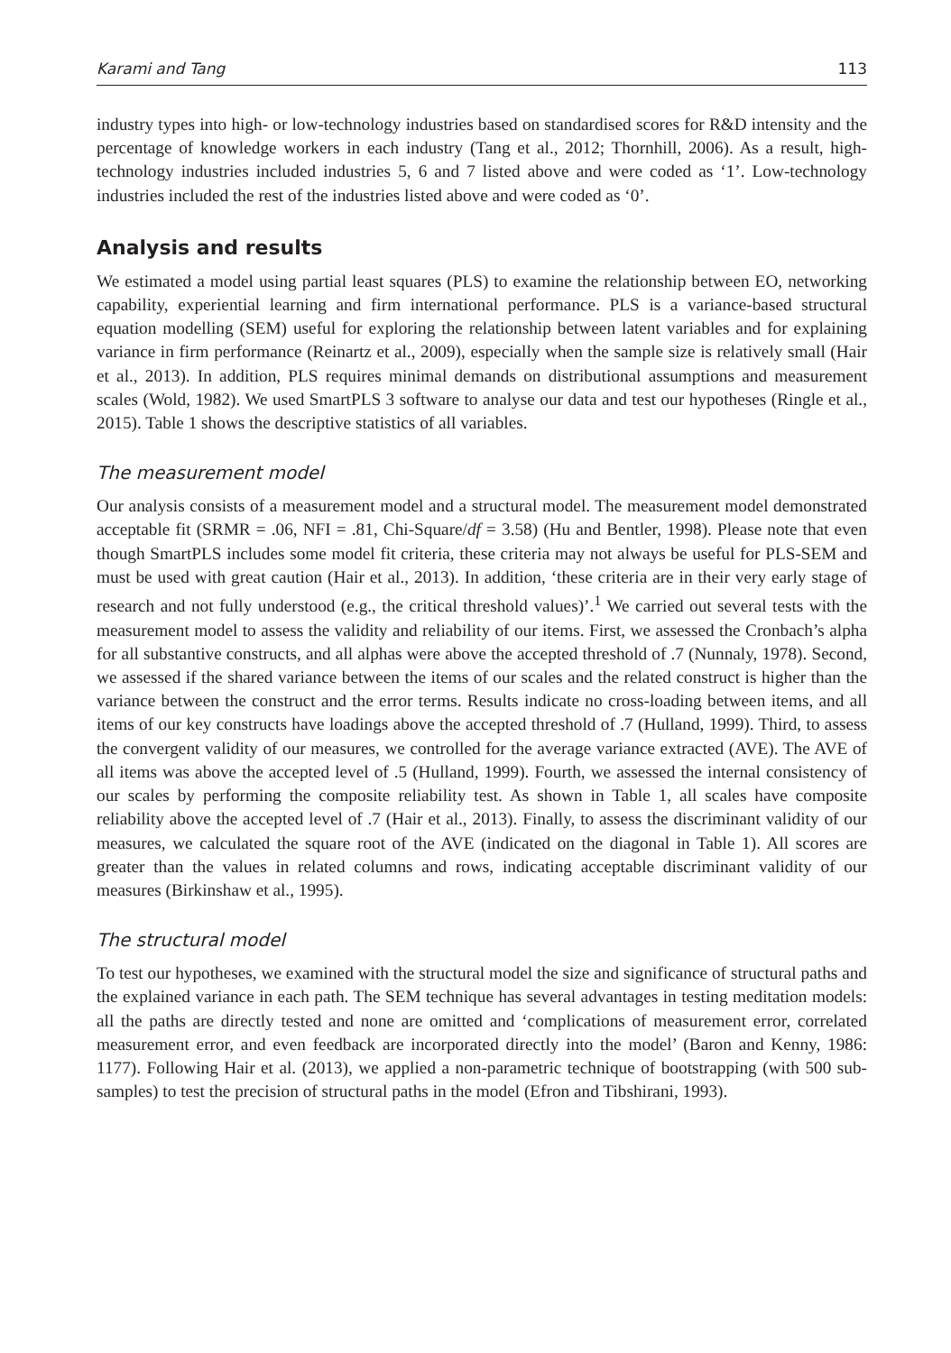Karami and Tang 113
industry types into high- or low-technology industries based on standardised scores for R&D intensity and the percentage of knowledge workers in each industry (Tang et al., 2012; Thornhill, 2006). As a result, high-technology industries included industries 5, 6 and 7 listed above and were coded as ‘1’. Low-technology industries included the rest of the industries listed above and were coded as ‘0’.
Analysis and results
We estimated a model using partial least squares (PLS) to examine the relationship between EO, networking capability, experiential learning and firm international performance. PLS is a variance-based structural equation modelling (SEM) useful for exploring the relationship between latent variables and for explaining variance in firm performance (Reinartz et al., 2009), especially when the sample size is relatively small (Hair et al., 2013). In addition, PLS requires minimal demands on distributional assumptions and measurement scales (Wold, 1982). We used SmartPLS 3 software to analyse our data and test our hypotheses (Ringle et al., 2015). Table 1 shows the descriptive statistics of all variables.
The measurement model
Our analysis consists of a measurement model and a structural model. The measurement model demonstrated acceptable fit (SRMR = .06, NFI = .81, Chi-Square/df = 3.58) (Hu and Bentler, 1998). Please note that even though SmartPLS includes some model fit criteria, these criteria may not always be useful for PLS-SEM and must be used with great caution (Hair et al., 2013). In addition, ‘these criteria are in their very early stage of research and not fully understood (e.g., the critical threshold values)’.<sup>1</sup> We carried out several tests with the measurement model to assess the validity and reliability of our items. First, we assessed the Cronbach’s alpha for all substantive constructs, and all alphas were above the accepted threshold of .7 (Nunnaly, 1978). Second, we assessed if the shared variance between the items of our scales and the related construct is higher than the variance between the construct and the error terms. Results indicate no cross-loading between items, and all items of our key constructs have loadings above the accepted threshold of .7 (Hulland, 1999). Third, to assess the convergent validity of our measures, we controlled for the average variance extracted (AVE). The AVE of all items was above the accepted level of .5 (Hulland, 1999). Fourth, we assessed the internal consistency of our scales by performing the composite reliability test. As shown in Table 1, all scales have composite reliability above the accepted level of .7 (Hair et al., 2013). Finally, to assess the discriminant validity of our measures, we calculated the square root of the AVE (indicated on the diagonal in Table 1). All scores are greater than the values in related columns and rows, indicating acceptable discriminant validity of our measures (Birkinshaw et al., 1995).
The structural model
To test our hypotheses, we examined with the structural model the size and significance of structural paths and the explained variance in each path. The SEM technique has several advantages in testing meditation models: all the paths are directly tested and none are omitted and ‘complications of measurement error, correlated measurement error, and even feedback are incorporated directly into the model’ (Baron and Kenny, 1986: 1177). Following Hair et al. (2013), we applied a non-parametric technique of bootstrapping (with 500 sub-samples) to test the precision of structural paths in the model (Efron and Tibshirani, 1993).